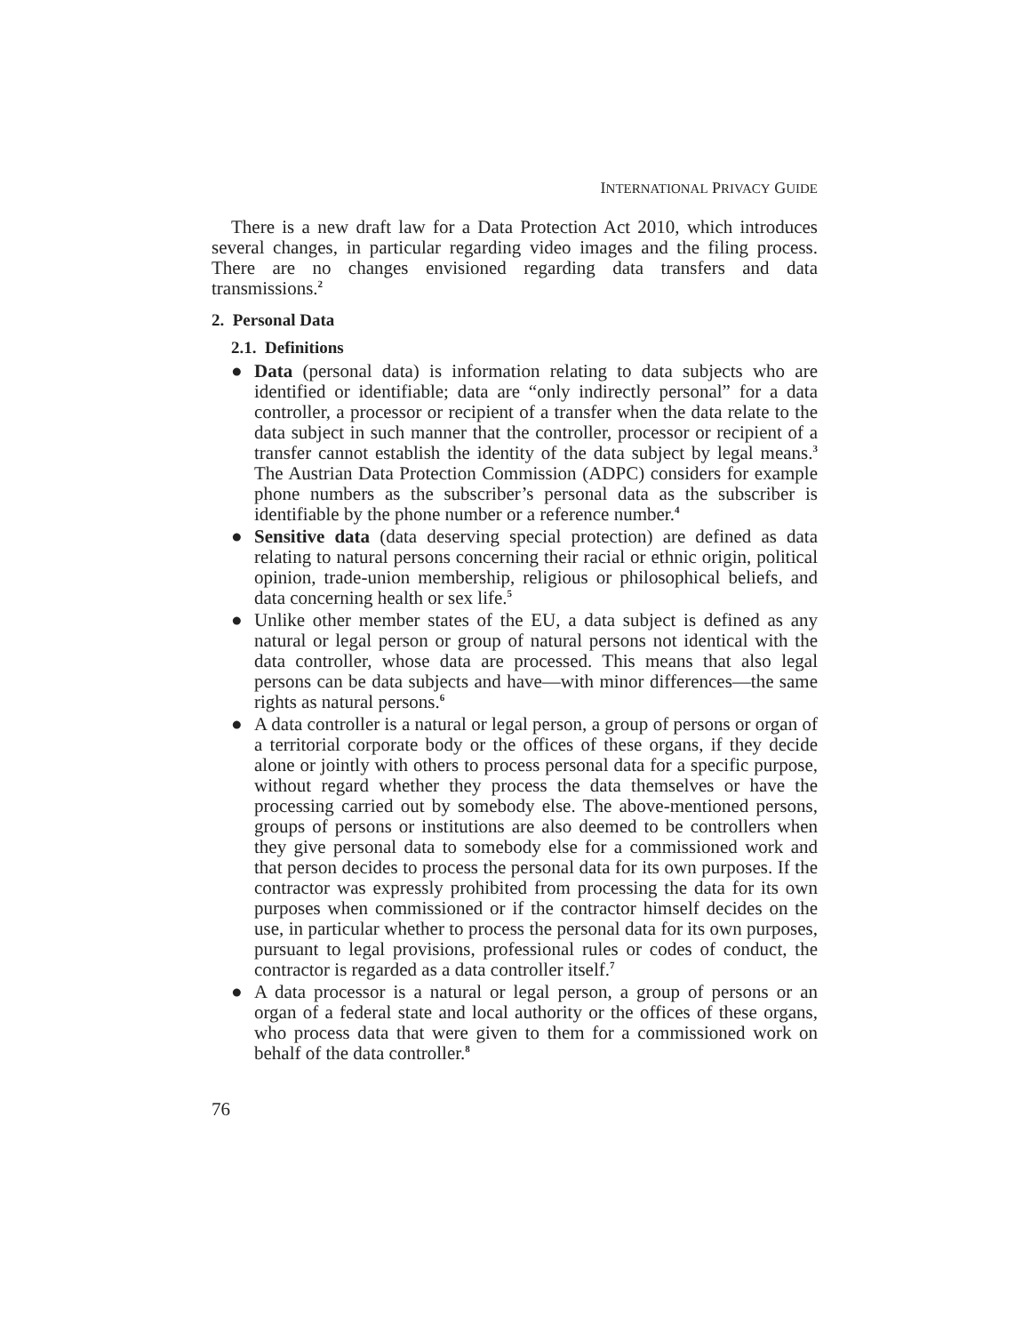INTERNATIONAL PRIVACY GUIDE
There is a new draft law for a Data Protection Act 2010, which introduces several changes, in particular regarding video images and the filing process. There are no changes envisioned regarding data transfers and data transmissions.<sup>2</sup>
2. Personal Data
2.1. Definitions
● Data (personal data) is information relating to data subjects who are identified or identifiable; data are “only indirectly personal” for a data controller, a processor or recipient of a transfer when the data relate to the data subject in such manner that the controller, processor or recipient of a transfer cannot establish the identity of the data subject by legal means.<sup>3</sup> The Austrian Data Protection Commission (ADPC) considers for example phone numbers as the subscriber’s personal data as the subscriber is identifiable by the phone number or a reference number.<sup>4</sup>
● Sensitive data (data deserving special protection) are defined as data relating to natural persons concerning their racial or ethnic origin, political opinion, trade-union membership, religious or philosophical beliefs, and data concerning health or sex life.<sup>5</sup>
● Unlike other member states of the EU, a data subject is defined as any natural or legal person or group of natural persons not identical with the data controller, whose data are processed. This means that also legal persons can be data subjects and have—with minor differences—the same rights as natural persons.<sup>6</sup>
● A data controller is a natural or legal person, a group of persons or organ of a territorial corporate body or the offices of these organs, if they decide alone or jointly with others to process personal data for a specific purpose, without regard whether they process the data themselves or have the processing carried out by somebody else. The above-mentioned persons, groups of persons or institutions are also deemed to be controllers when they give personal data to somebody else for a commissioned work and that person decides to process the personal data for its own purposes. If the contractor was expressly prohibited from processing the data for its own purposes when commissioned or if the contractor himself decides on the use, in particular whether to process the personal data for its own purposes, pursuant to legal provisions, professional rules or codes of conduct, the contractor is regarded as a data controller itself.<sup>7</sup>
● A data processor is a natural or legal person, a group of persons or an organ of a federal state and local authority or the offices of these organs, who process data that were given to them for a commissioned work on behalf of the data controller.<sup>8</sup>
76